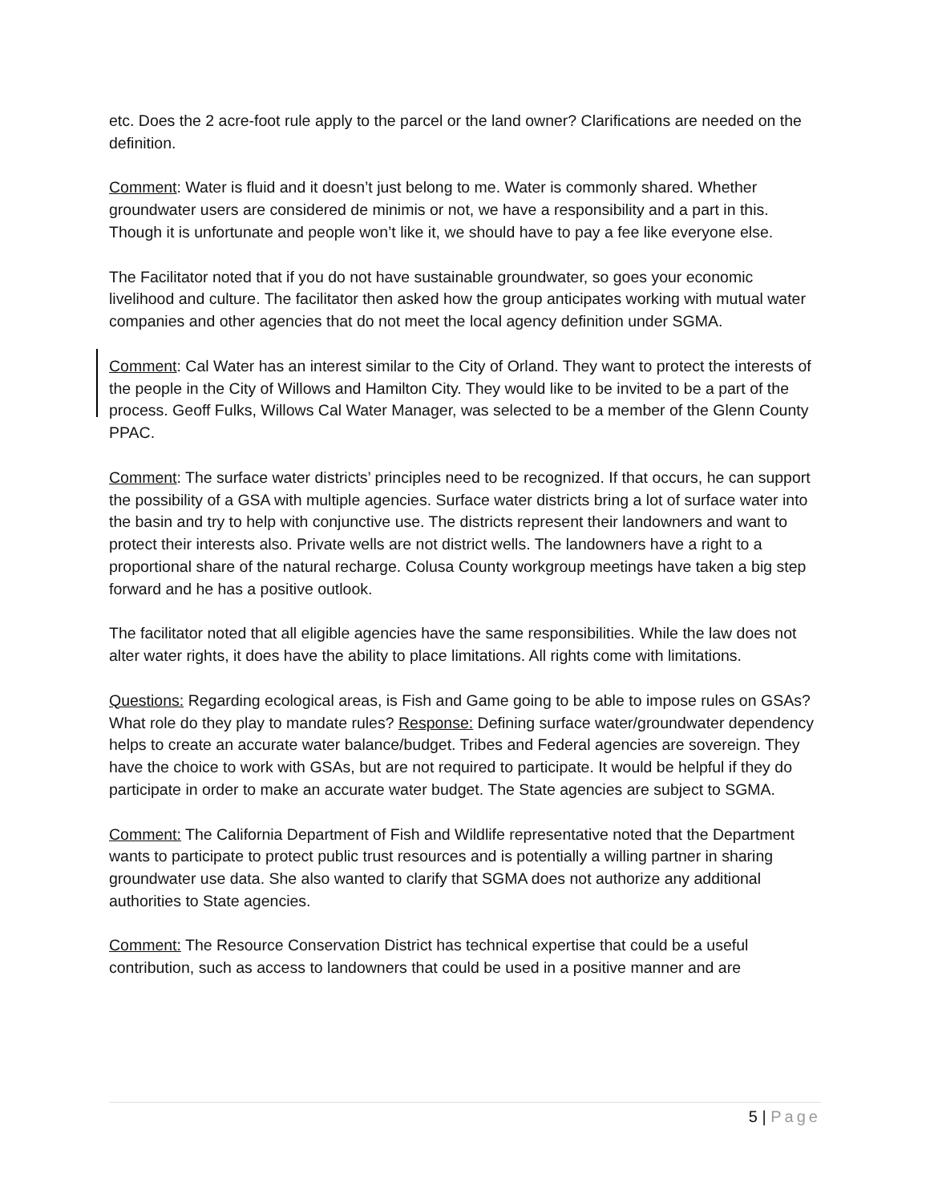etc. Does the 2 acre-foot rule apply to the parcel or the land owner? Clarifications are needed on the definition.
Comment: Water is fluid and it doesn’t just belong to me. Water is commonly shared. Whether groundwater users are considered de minimis or not, we have a responsibility and a part in this. Though it is unfortunate and people won’t like it, we should have to pay a fee like everyone else.
The Facilitator noted that if you do not have sustainable groundwater, so goes your economic livelihood and culture. The facilitator then asked how the group anticipates working with mutual water companies and other agencies that do not meet the local agency definition under SGMA.
Comment: Cal Water has an interest similar to the City of Orland. They want to protect the interests of the people in the City of Willows and Hamilton City. They would like to be invited to be a part of the process. Geoff Fulks, Willows Cal Water Manager, was selected to be a member of the Glenn County PPAC.
Comment: The surface water districts’ principles need to be recognized. If that occurs, he can support the possibility of a GSA with multiple agencies. Surface water districts bring a lot of surface water into the basin and try to help with conjunctive use. The districts represent their landowners and want to protect their interests also. Private wells are not district wells. The landowners have a right to a proportional share of the natural recharge. Colusa County workgroup meetings have taken a big step forward and he has a positive outlook.
The facilitator noted that all eligible agencies have the same responsibilities. While the law does not alter water rights, it does have the ability to place limitations. All rights come with limitations.
Questions: Regarding ecological areas, is Fish and Game going to be able to impose rules on GSAs? What role do they play to mandate rules? Response: Defining surface water/groundwater dependency helps to create an accurate water balance/budget. Tribes and Federal agencies are sovereign. They have the choice to work with GSAs, but are not required to participate. It would be helpful if they do participate in order to make an accurate water budget. The State agencies are subject to SGMA.
Comment: The California Department of Fish and Wildlife representative noted that the Department wants to participate to protect public trust resources and is potentially a willing partner in sharing groundwater use data. She also wanted to clarify that SGMA does not authorize any additional authorities to State agencies.
Comment: The Resource Conservation District has technical expertise that could be a useful contribution, such as access to landowners that could be used in a positive manner and are
5 | Page